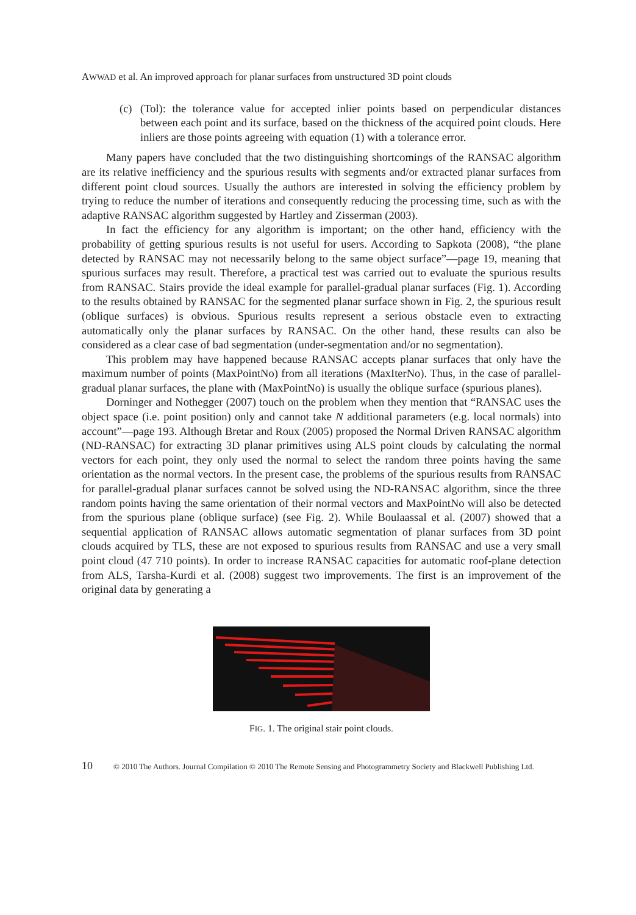AWWAD et al. An improved approach for planar surfaces from unstructured 3D point clouds
(c) (Tol): the tolerance value for accepted inlier points based on perpendicular distances between each point and its surface, based on the thickness of the acquired point clouds. Here inliers are those points agreeing with equation (1) with a tolerance error.
Many papers have concluded that the two distinguishing shortcomings of the RANSAC algorithm are its relative inefficiency and the spurious results with segments and/or extracted planar surfaces from different point cloud sources. Usually the authors are interested in solving the efficiency problem by trying to reduce the number of iterations and consequently reducing the processing time, such as with the adaptive RANSAC algorithm suggested by Hartley and Zisserman (2003).
In fact the efficiency for any algorithm is important; on the other hand, efficiency with the probability of getting spurious results is not useful for users. According to Sapkota (2008), “the plane detected by RANSAC may not necessarily belong to the same object surface”—page 19, meaning that spurious surfaces may result. Therefore, a practical test was carried out to evaluate the spurious results from RANSAC. Stairs provide the ideal example for parallel-gradual planar surfaces (Fig. 1). According to the results obtained by RANSAC for the segmented planar surface shown in Fig. 2, the spurious result (oblique surfaces) is obvious. Spurious results represent a serious obstacle even to extracting automatically only the planar surfaces by RANSAC. On the other hand, these results can also be considered as a clear case of bad segmentation (under-segmentation and/or no segmentation).
This problem may have happened because RANSAC accepts planar surfaces that only have the maximum number of points (MaxPointNo) from all iterations (MaxIterNo). Thus, in the case of parallel-gradual planar surfaces, the plane with (MaxPointNo) is usually the oblique surface (spurious planes).
Dorninger and Nothegger (2007) touch on the problem when they mention that “RANSAC uses the object space (i.e. point position) only and cannot take N additional parameters (e.g. local normals) into account”—page 193. Although Bretar and Roux (2005) proposed the Normal Driven RANSAC algorithm (ND-RANSAC) for extracting 3D planar primitives using ALS point clouds by calculating the normal vectors for each point, they only used the normal to select the random three points having the same orientation as the normal vectors. In the present case, the problems of the spurious results from RANSAC for parallel-gradual planar surfaces cannot be solved using the ND-RANSAC algorithm, since the three random points having the same orientation of their normal vectors and MaxPointNo will also be detected from the spurious plane (oblique surface) (see Fig. 2). While Boulaassal et al. (2007) showed that a sequential application of RANSAC allows automatic segmentation of planar surfaces from 3D point clouds acquired by TLS, these are not exposed to spurious results from RANSAC and use a very small point cloud (47 710 points). In order to increase RANSAC capacities for automatic roof-plane detection from ALS, Tarsha-Kurdi et al. (2008) suggest two improvements. The first is an improvement of the original data by generating a
FIG. 1. The original stair point clouds.
10 © 2010 The Authors. Journal Compilation © 2010 The Remote Sensing and Photogrammetry Society and Blackwell Publishing Ltd.